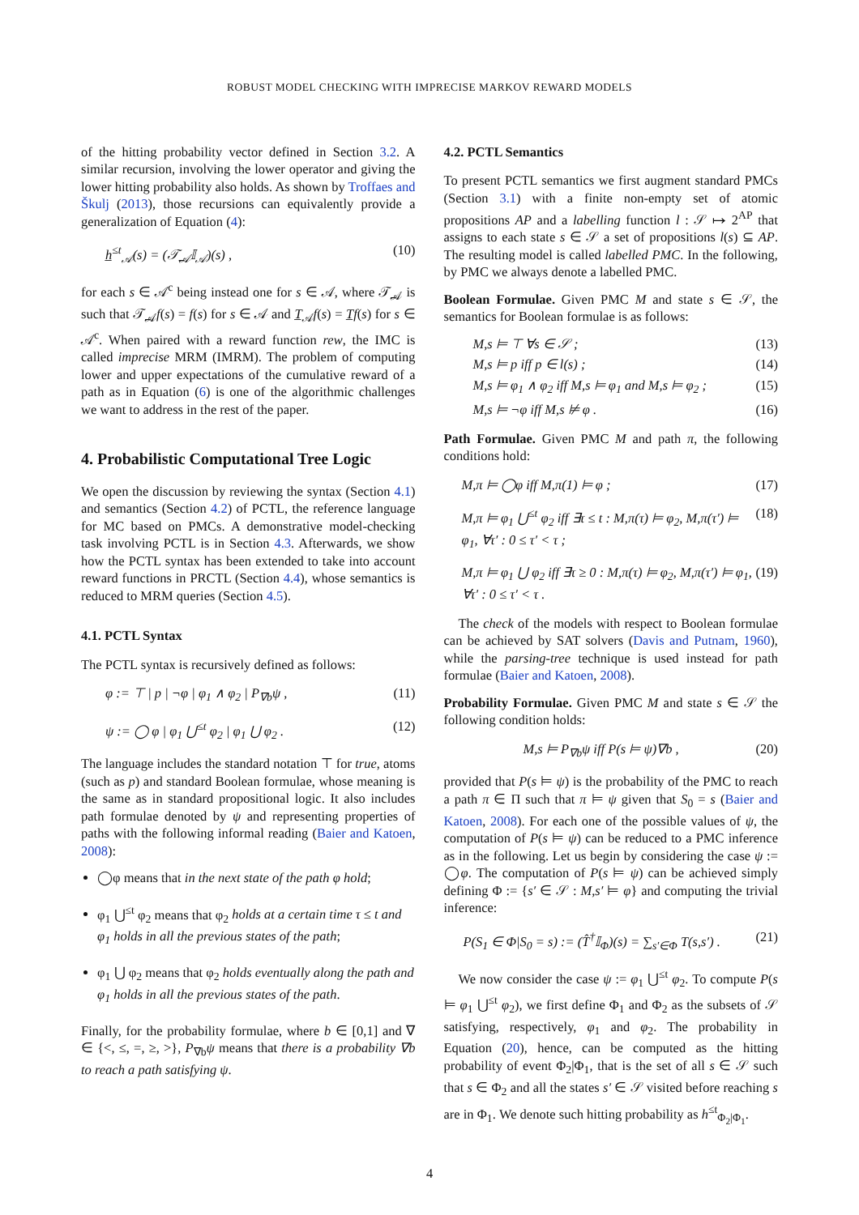ROBUST MODEL CHECKING WITH IMPRECISE MARKOV REWARD MODELS
of the hitting probability vector defined in Section 3.2. A similar recursion, involving the lower operator and giving the lower hitting probability also holds. As shown by Troffaes and Škulj (2013), those recursions can equivalently provide a generalization of Equation (4):
h̲<sup>≤t</sup><sub>𝒜</sub>(s) = (𝒯̲<sub>𝒜</sub>𝕀<sub>𝒜</sub>)(s) , (10)
for each s ∈ 𝒜<sup>c</sup> being instead one for s ∈ 𝒜, where 𝒯̲<sub>𝒜</sub> is such that 𝒯̲<sub>𝒜</sub>f(s) = f(s) for s ∈ 𝒜 and T̲<sub>𝒜</sub>f(s) = T̲f(s) for s ∈ 𝒜<sup>c</sup>. When paired with a reward function rew, the IMC is called imprecise MRM (IMRM). The problem of computing lower and upper expectations of the cumulative reward of a path as in Equation (6) is one of the algorithmic challenges we want to address in the rest of the paper.
4. Probabilistic Computational Tree Logic
We open the discussion by reviewing the syntax (Section 4.1) and semantics (Section 4.2) of PCTL, the reference language for MC based on PMCs. A demonstrative model-checking task involving PCTL is in Section 4.3. Afterwards, we show how the PCTL syntax has been extended to take into account reward functions in PRCTL (Section 4.4), whose semantics is reduced to MRM queries (Section 4.5).
4.1. PCTL Syntax
The PCTL syntax is recursively defined as follows:
φ := ⊤ | p | ¬φ | φ<sub>1</sub> ∧ φ<sub>2</sub> | P<sub>∇b</sub>ψ , (11)
ψ := ◯ φ | φ<sub>1</sub> ⋃<sup>≤t</sup> φ<sub>2</sub> | φ<sub>1</sub> ⋃ φ<sub>2</sub> . (12)
The language includes the standard notation ⊤ for true, atoms (such as p) and standard Boolean formulae, whose meaning is the same as in standard propositional logic. It also includes path formulae denoted by ψ and representing properties of paths with the following informal reading (Baier and Katoen, 2008):
◯φ means that in the next state of the path φ hold;
φ<sub>1</sub> ⋃<sup>≤t</sup> φ<sub>2</sub> means that φ<sub>2</sub> holds at a certain time τ ≤ t and φ<sub>1</sub> holds in all the previous states of the path;
φ<sub>1</sub> ⋃ φ<sub>2</sub> means that φ<sub>2</sub> holds eventually along the path and φ<sub>1</sub> holds in all the previous states of the path.
Finally, for the probability formulae, where b ∈ [0,1] and ∇ ∈ {<, ≤, =, ≥, >}, P<sub>∇b</sub>ψ means that there is a probability ∇b to reach a path satisfying ψ.
4.2. PCTL Semantics
To present PCTL semantics we first augment standard PMCs (Section 3.1) with a finite non-empty set of atomic propositions AP and a labelling function l : 𝒮 ↦ 2<sup>AP</sup> that assigns to each state s ∈ 𝒮 a set of propositions l(s) ⊆ AP. The resulting model is called labelled PMC. In the following, by PMC we always denote a labelled PMC.
Boolean Formulae. Given PMC M and state s ∈ 𝒮, the semantics for Boolean formulae is as follows:
M,s ⊨ ⊤ ∀s ∈ 𝒮 ; (13)
M,s ⊨ p iff p ∈ l(s) ; (14)
M,s ⊨ φ<sub>1</sub> ∧ φ<sub>2</sub> iff M,s ⊨ φ<sub>1</sub> and M,s ⊨ φ<sub>2</sub> ; (15)
M,s ⊨ ¬φ iff M,s ⊭ φ . (16)
Path Formulae. Given PMC M and path π, the following conditions hold:
M,π ⊨ ◯φ iff M,π(1) ⊨ φ ; (17)
M,π ⊨ φ<sub>1</sub> ⋃<sup>≤t</sup> φ<sub>2</sub> iff ∃τ ≤ t : M,π(τ) ⊨ φ<sub>2</sub>, M,π(τ′) ⊨ φ<sub>1</sub>, ∀τ′ : 0 ≤ τ′ < τ ; (18)
M,π ⊨ φ<sub>1</sub> ⋃ φ<sub>2</sub> iff ∃τ ≥ 0 : M,π(τ) ⊨ φ<sub>2</sub>, M,π(τ′) ⊨ φ<sub>1</sub>, ∀τ′ : 0 ≤ τ′ < τ . (19)
The check of the models with respect to Boolean formulae can be achieved by SAT solvers (Davis and Putnam, 1960), while the parsing-tree technique is used instead for path formulae (Baier and Katoen, 2008).
Probability Formulae. Given PMC M and state s ∈ 𝒮 the following condition holds:
M,s ⊨ P<sub>∇b</sub>ψ iff P(s ⊨ ψ)∇b , (20)
provided that P(s ⊨ ψ) is the probability of the PMC to reach a path π ∈ Π such that π ⊨ ψ given that S<sub>0</sub> = s (Baier and Katoen, 2008). For each one of the possible values of ψ, the computation of P(s ⊨ ψ) can be reduced to a PMC inference as in the following. Let us begin by considering the case ψ := ◯φ. The computation of P(s ⊨ ψ) can be achieved simply defining Φ := {s′ ∈ 𝒮 : M,s′ ⊨ φ} and computing the trivial inference:
P(S<sub>1</sub> ∈ Φ|S<sub>0</sub> = s) := (T̂<sup>†</sup>𝕀<sub>Φ</sub>)(s) = ∑<sub>s′∈Φ</sub> T(s,s′) . (21)
We now consider the case ψ := φ<sub>1</sub> ⋃<sup>≤t</sup> φ<sub>2</sub>. To compute P(s ⊨ φ<sub>1</sub> ⋃<sup>≤t</sup> φ<sub>2</sub>), we first define Φ<sub>1</sub> and Φ<sub>2</sub> as the subsets of 𝒮 satisfying, respectively, φ<sub>1</sub> and φ<sub>2</sub>. The probability in Equation (20), hence, can be computed as the hitting probability of event Φ<sub>2</sub>|Φ<sub>1</sub>, that is the set of all s ∈ 𝒮 such that s ∈ Φ<sub>2</sub> and all the states s′ ∈ 𝒮 visited before reaching s are in Φ<sub>1</sub>. We denote such hitting probability as h<sup>≤t</sup><sub>Φ<sub>2</sub>|Φ<sub>1</sub></sub>.
4